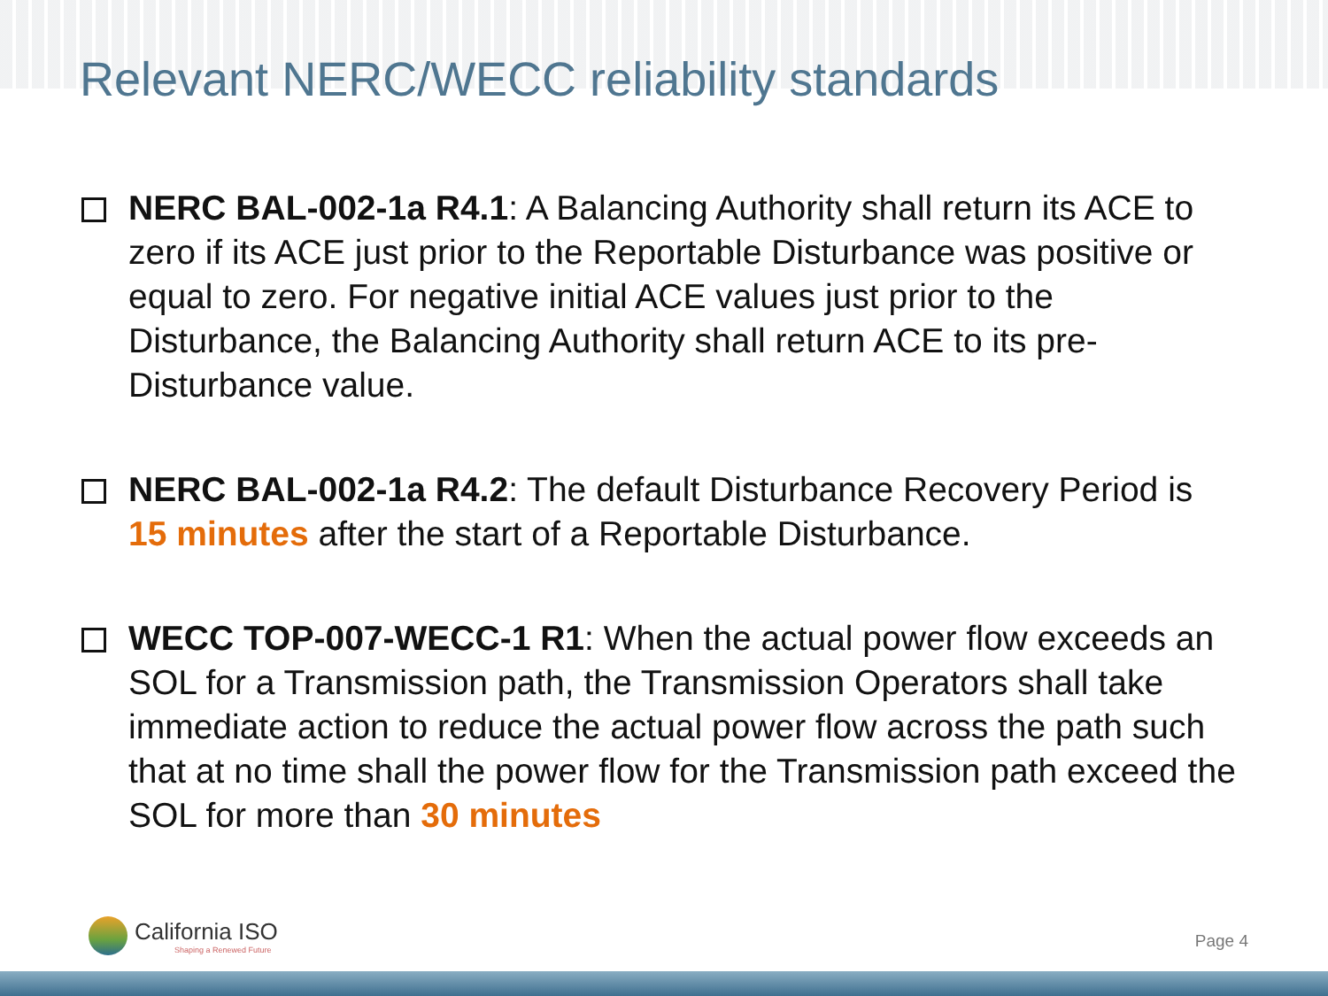Relevant NERC/WECC reliability standards
NERC BAL-002-1a R4.1: A Balancing Authority shall return its ACE to zero if its ACE just prior to the Reportable Disturbance was positive or equal to zero. For negative initial ACE values just prior to the Disturbance, the Balancing Authority shall return ACE to its pre-Disturbance value.
NERC BAL-002-1a R4.2: The default Disturbance Recovery Period is 15 minutes after the start of a Reportable Disturbance.
WECC TOP-007-WECC-1 R1: When the actual power flow exceeds an SOL for a Transmission path, the Transmission Operators shall take immediate action to reduce the actual power flow across the path such that at no time shall the power flow for the Transmission path exceed the SOL for more than 30 minutes
California ISO
Shaping a Renewed Future
Page 4